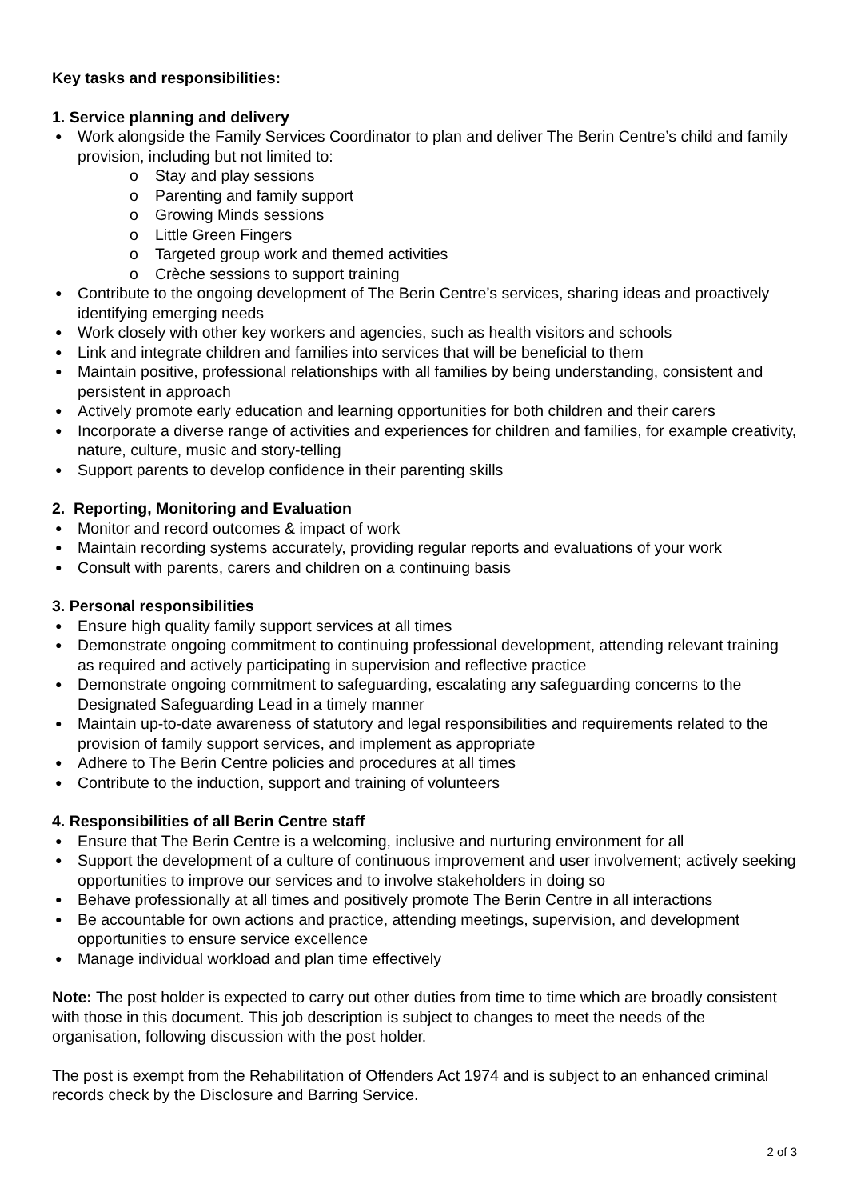Key tasks and responsibilities:
1. Service planning and delivery
Work alongside the Family Services Coordinator to plan and deliver The Berin Centre’s child and family provision, including but not limited to:
o Stay and play sessions
o Parenting and family support
o Growing Minds sessions
o Little Green Fingers
o Targeted group work and themed activities
o Crèche sessions to support training
Contribute to the ongoing development of The Berin Centre’s services, sharing ideas and proactively identifying emerging needs
Work closely with other key workers and agencies, such as health visitors and schools
Link and integrate children and families into services that will be beneficial to them
Maintain positive, professional relationships with all families by being understanding, consistent and persistent in approach
Actively promote early education and learning opportunities for both children and their carers
Incorporate a diverse range of activities and experiences for children and families, for example creativity, nature, culture, music and story-telling
Support parents to develop confidence in their parenting skills
2. Reporting, Monitoring and Evaluation
Monitor and record outcomes & impact of work
Maintain recording systems accurately, providing regular reports and evaluations of your work
Consult with parents, carers and children on a continuing basis
3. Personal responsibilities
Ensure high quality family support services at all times
Demonstrate ongoing commitment to continuing professional development, attending relevant training as required and actively participating in supervision and reflective practice
Demonstrate ongoing commitment to safeguarding, escalating any safeguarding concerns to the Designated Safeguarding Lead in a timely manner
Maintain up-to-date awareness of statutory and legal responsibilities and requirements related to the provision of family support services, and implement as appropriate
Adhere to The Berin Centre policies and procedures at all times
Contribute to the induction, support and training of volunteers
4. Responsibilities of all Berin Centre staff
Ensure that The Berin Centre is a welcoming, inclusive and nurturing environment for all
Support the development of a culture of continuous improvement and user involvement; actively seeking opportunities to improve our services and to involve stakeholders in doing so
Behave professionally at all times and positively promote The Berin Centre in all interactions
Be accountable for own actions and practice, attending meetings, supervision, and development opportunities to ensure service excellence
Manage individual workload and plan time effectively
Note: The post holder is expected to carry out other duties from time to time which are broadly consistent with those in this document. This job description is subject to changes to meet the needs of the organisation, following discussion with the post holder.
The post is exempt from the Rehabilitation of Offenders Act 1974 and is subject to an enhanced criminal records check by the Disclosure and Barring Service.
2 of 3